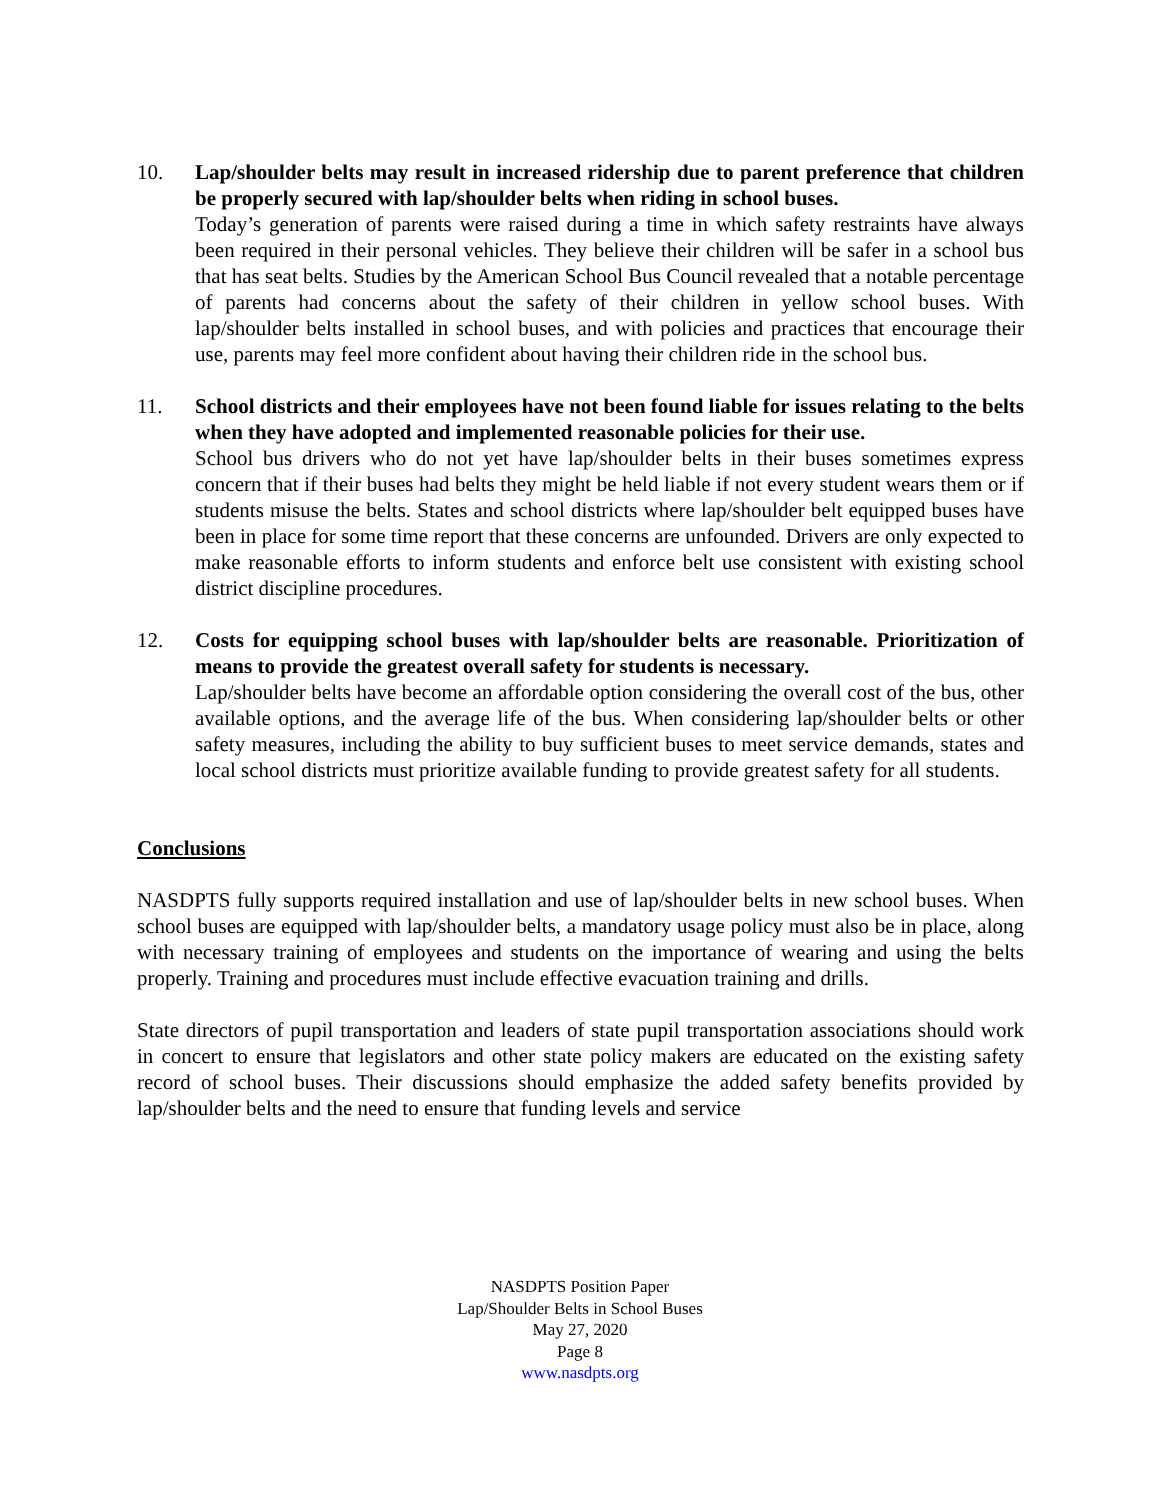10. Lap/shoulder belts may result in increased ridership due to parent preference that children be properly secured with lap/shoulder belts when riding in school buses.
Today’s generation of parents were raised during a time in which safety restraints have always been required in their personal vehicles. They believe their children will be safer in a school bus that has seat belts. Studies by the American School Bus Council revealed that a notable percentage of parents had concerns about the safety of their children in yellow school buses. With lap/shoulder belts installed in school buses, and with policies and practices that encourage their use, parents may feel more confident about having their children ride in the school bus.
11. School districts and their employees have not been found liable for issues relating to the belts when they have adopted and implemented reasonable policies for their use.
School bus drivers who do not yet have lap/shoulder belts in their buses sometimes express concern that if their buses had belts they might be held liable if not every student wears them or if students misuse the belts. States and school districts where lap/shoulder belt equipped buses have been in place for some time report that these concerns are unfounded. Drivers are only expected to make reasonable efforts to inform students and enforce belt use consistent with existing school district discipline procedures.
12. Costs for equipping school buses with lap/shoulder belts are reasonable. Prioritization of means to provide the greatest overall safety for students is necessary.
Lap/shoulder belts have become an affordable option considering the overall cost of the bus, other available options, and the average life of the bus. When considering lap/shoulder belts or other safety measures, including the ability to buy sufficient buses to meet service demands, states and local school districts must prioritize available funding to provide greatest safety for all students.
Conclusions
NASDPTS fully supports required installation and use of lap/shoulder belts in new school buses. When school buses are equipped with lap/shoulder belts, a mandatory usage policy must also be in place, along with necessary training of employees and students on the importance of wearing and using the belts properly. Training and procedures must include effective evacuation training and drills.
State directors of pupil transportation and leaders of state pupil transportation associations should work in concert to ensure that legislators and other state policy makers are educated on the existing safety record of school buses. Their discussions should emphasize the added safety benefits provided by lap/shoulder belts and the need to ensure that funding levels and service
NASDPTS Position Paper
Lap/Shoulder Belts in School Buses
May 27, 2020
Page 8
www.nasdpts.org